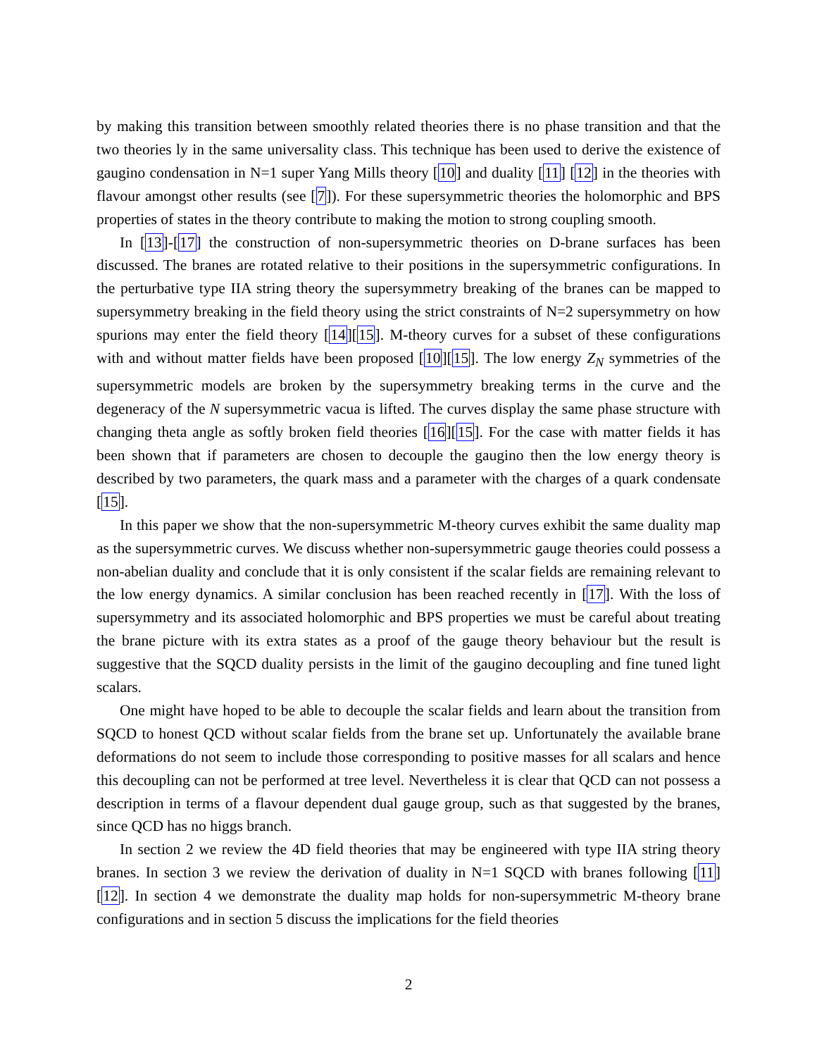by making this transition between smoothly related theories there is no phase transition and that the two theories ly in the same universality class. This technique has been used to derive the existence of gaugino condensation in N=1 super Yang Mills theory [10] and duality [11] [12] in the theories with flavour amongst other results (see [7]). For these supersymmetric theories the holomorphic and BPS properties of states in the theory contribute to making the motion to strong coupling smooth.
In [13]-[17] the construction of non-supersymmetric theories on D-brane surfaces has been discussed. The branes are rotated relative to their positions in the supersymmetric configurations. In the perturbative type IIA string theory the supersymmetry breaking of the branes can be mapped to supersymmetry breaking in the field theory using the strict constraints of N=2 supersymmetry on how spurions may enter the field theory [14][15]. M-theory curves for a subset of these configurations with and without matter fields have been proposed [10][15]. The low energy Z<sub>N</sub> symmetries of the supersymmetric models are broken by the supersymmetry breaking terms in the curve and the degeneracy of the N supersymmetric vacua is lifted. The curves display the same phase structure with changing theta angle as softly broken field theories [16][15]. For the case with matter fields it has been shown that if parameters are chosen to decouple the gaugino then the low energy theory is described by two parameters, the quark mass and a parameter with the charges of a quark condensate [15].
In this paper we show that the non-supersymmetric M-theory curves exhibit the same duality map as the supersymmetric curves. We discuss whether non-supersymmetric gauge theories could possess a non-abelian duality and conclude that it is only consistent if the scalar fields are remaining relevant to the low energy dynamics. A similar conclusion has been reached recently in [17]. With the loss of supersymmetry and its associated holomorphic and BPS properties we must be careful about treating the brane picture with its extra states as a proof of the gauge theory behaviour but the result is suggestive that the SQCD duality persists in the limit of the gaugino decoupling and fine tuned light scalars.
One might have hoped to be able to decouple the scalar fields and learn about the transition from SQCD to honest QCD without scalar fields from the brane set up. Unfortunately the available brane deformations do not seem to include those corresponding to positive masses for all scalars and hence this decoupling can not be performed at tree level. Nevertheless it is clear that QCD can not possess a description in terms of a flavour dependent dual gauge group, such as that suggested by the branes, since QCD has no higgs branch.
In section 2 we review the 4D field theories that may be engineered with type IIA string theory branes. In section 3 we review the derivation of duality in N=1 SQCD with branes following [11][12]. In section 4 we demonstrate the duality map holds for non-supersymmetric M-theory brane configurations and in section 5 discuss the implications for the field theories
2